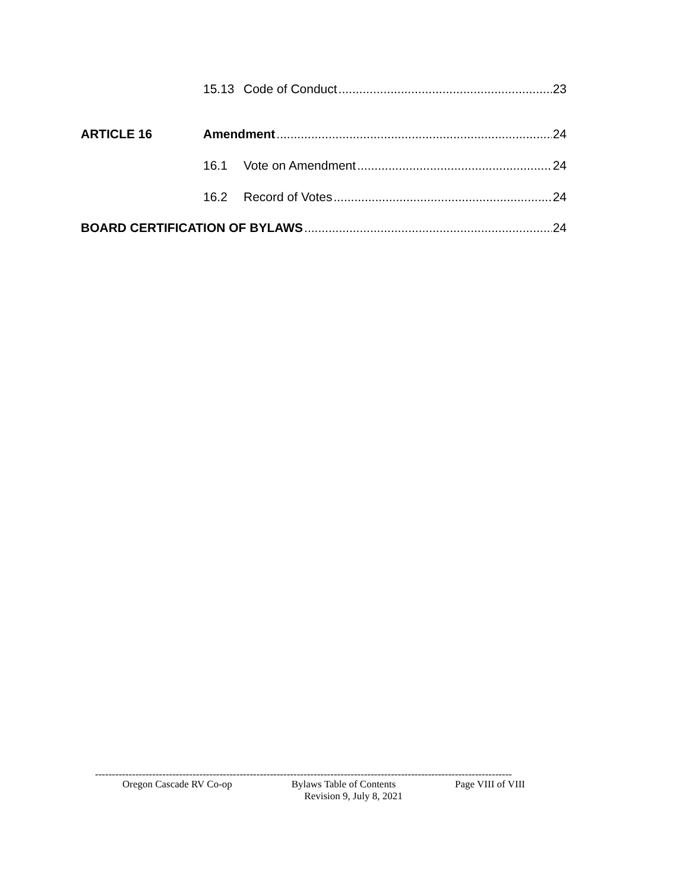15.13 Code of Conduct 23
ARTICLE 16 Amendment 24
16.1 Vote on Amendment 24
16.2 Record of Votes 24
BOARD CERTIFICATION OF BYLAWS 24
----------------------------------------------------------------------------------------------------------------------------
Oregon Cascade RV Co-op Bylaws Table of Contents Page VIII of VIII
Revision 9, July 8, 2021